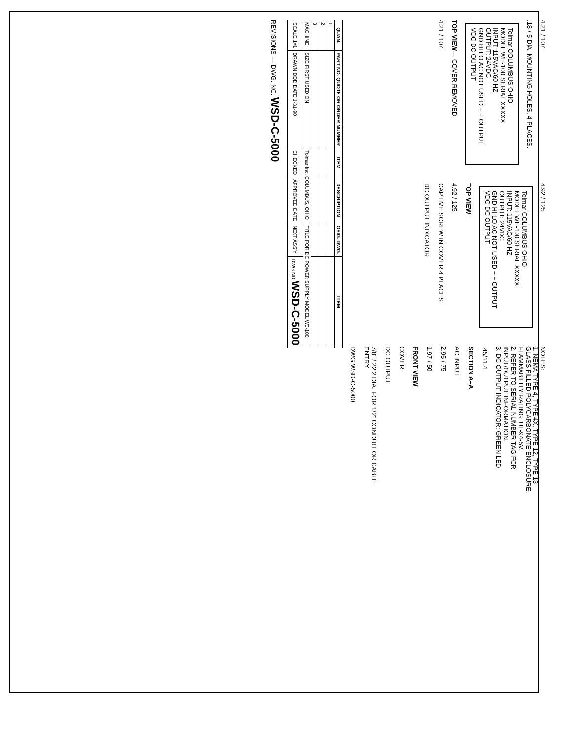4.21 / 107
.18 / 5 DIA. MOUNTING HOLES, 4 PLACES.
Tolmar COLUMBUS OHIO
MODEL WE-100 SERIAL XXXXX
INPUT: 115VAC/60 HZ
OUTPUT: 24VDC
GND HI LO AC NOT USED − + OUTPUT VDC DC OUTPUT
TOP VIEW— COVER REMOVED
4.21 / 107
4.92 / 125
Tolmar COLUMBUS OHIO
MODEL WE-100 SERIAL XXXXX
INPUT: 115VAC/60 HZ
OUTPUT: 24VDC
GND HI LO AC NOT USED − + OUTPUT VDC DC OUTPUT
TOP VIEW
4.92 / 125
CAPTIVE SCREW IN COVER 4 PLACES
DC OUTPUT INDICATOR
NOTES:
1. NEMA TYPE 4, TYPE 4X, TYPE 12, TYPE 13 GLASS FILLED POLYCARBONATE ENCLOSURE. FLAMMABILITY RATING: UL-94-5V.
2. REFER TO SERIAL NUMBER TAG FOR INPUT/OUTPUT INFORMATION.
3. DC OUTPUT INDICATOR: GREEN LED
.45/11.4
SECTION A–A
AC INPUT
2.95 / 75
1.97 / 50
FRONT VIEW
COVER
DC OUTPUT
7/8" / 22.2 DIA. FOR 1/2" CONDUIT OR CABLE ENTRY
DWG WSD-C-5000
| QUAN. | PART NO. QUOTE OR ORDER NUMBER | ITEM | DESCRIPTION | ORIG. DWG. | ITEM |
| --- | --- | --- | --- | --- | --- |
| 1 | | | | | |
| 2 | | | | | |
| 3 | | | | | |
| MACHINE | SIZE FIRST USED ON | Tolmar Inc. COLUMBUS, OHIO | | TITLE FOR DC POWER SUPPLY MODEL WE-100 | |
| SCALE 1=1 | DRAWN DDD DATE 1-31-90 | CHECKED | APPROVED DATE | NEXT ASS'Y | DWG NO WSD-C-5000 |
REVISIONS — DWG. NO. WSD-C-5000